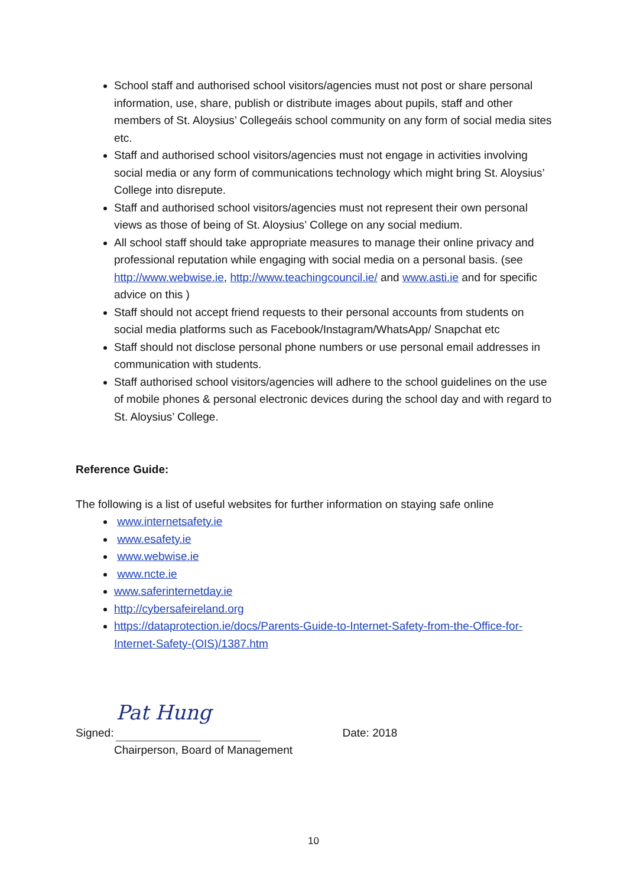School staff and authorised school visitors/agencies must not post or share personal information, use, share, publish or distribute images about pupils, staff and other members of St. Aloysius’ Collegeáis school community on any form of social media sites etc.
Staff and authorised school visitors/agencies must not engage in activities involving social media or any form of communications technology which might bring St. Aloysius’ College into disrepute.
Staff and authorised school visitors/agencies must not represent their own personal views as those of being of St. Aloysius’ College on any social medium.
All school staff should take appropriate measures to manage their online privacy and professional reputation while engaging with social media on a personal basis. (see http://www.webwise.ie, http://www.teachingcouncil.ie/ and www.asti.ie and for specific advice on this )
Staff should not accept friend requests to their personal accounts from students on social media platforms such as Facebook/Instagram/WhatsApp/ Snapchat etc
Staff should not disclose personal phone numbers or use personal email addresses in communication with students.
Staff authorised school visitors/agencies will adhere to the school guidelines on the use of mobile phones & personal electronic devices during the school day and with regard to St. Aloysius’ College.
Reference Guide:
The following is a list of useful websites for further information on staying safe online
www.internetsafety.ie
www.esafety.ie
www.webwise.ie
www.ncte.ie
www.saferinternetday.ie
http://cybersafeireland.org
https://dataprotection.ie/docs/Parents-Guide-to-Internet-Safety-from-the-Office-for-Internet-Safety-(OIS)/1387.htm
Signed:
Pat Hung
Date: 2018
Chairperson, Board of Management
10